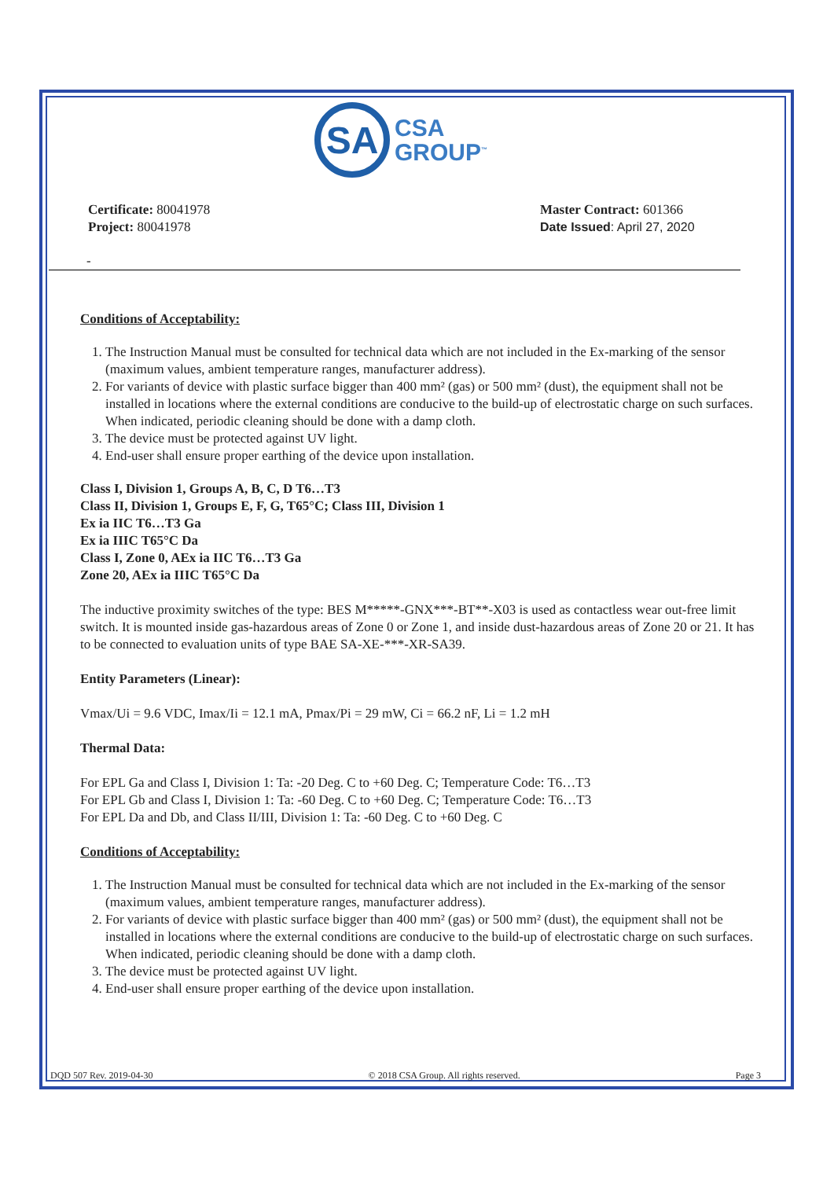SA
CSA
GROUP<sup>™</sup>
Certificate: 80041978
Project: 80041978
Master Contract: 601366
Date Issued: April 27, 2020
-
Conditions of Acceptability:
1. The Instruction Manual must be consulted for technical data which are not included in the Ex-marking of the sensor (maximum values, ambient temperature ranges, manufacturer address).
2. For variants of device with plastic surface bigger than 400 mm² (gas) or 500 mm² (dust), the equipment shall not be installed in locations where the external conditions are conducive to the build-up of electrostatic charge on such surfaces. When indicated, periodic cleaning should be done with a damp cloth.
3. The device must be protected against UV light.
4. End-user shall ensure proper earthing of the device upon installation.
Class I, Division 1, Groups A, B, C, D T6…T3
Class II, Division 1, Groups E, F, G, T65°C; Class III, Division 1
Ex ia IIC T6…T3 Ga
Ex ia IIIC T65°C Da
Class I, Zone 0, AEx ia IIC T6…T3 Ga
Zone 20, AEx ia IIIC T65°C Da
The inductive proximity switches of the type: BES M*****-GNX***-BT**-X03 is used as contactless wear out-free limit switch. It is mounted inside gas-hazardous areas of Zone 0 or Zone 1, and inside dust-hazardous areas of Zone 20 or 21. It has to be connected to evaluation units of type BAE SA-XE-***-XR-SA39.
Entity Parameters (Linear):
Vmax/Ui = 9.6 VDC, Imax/Ii = 12.1 mA, Pmax/Pi = 29 mW, Ci = 66.2 nF, Li = 1.2 mH
Thermal Data:
For EPL Ga and Class I, Division 1: Ta: -20 Deg. C to +60 Deg. C; Temperature Code: T6…T3
For EPL Gb and Class I, Division 1: Ta: -60 Deg. C to +60 Deg. C; Temperature Code: T6…T3
For EPL Da and Db, and Class II/III, Division 1: Ta: -60 Deg. C to +60 Deg. C
Conditions of Acceptability:
1. The Instruction Manual must be consulted for technical data which are not included in the Ex-marking of the sensor (maximum values, ambient temperature ranges, manufacturer address).
2. For variants of device with plastic surface bigger than 400 mm² (gas) or 500 mm² (dust), the equipment shall not be installed in locations where the external conditions are conducive to the build-up of electrostatic charge on such surfaces. When indicated, periodic cleaning should be done with a damp cloth.
3. The device must be protected against UV light.
4. End-user shall ensure proper earthing of the device upon installation.
DQD 507 Rev. 2019-04-30 © 2018 CSA Group. All rights reserved. Page 3